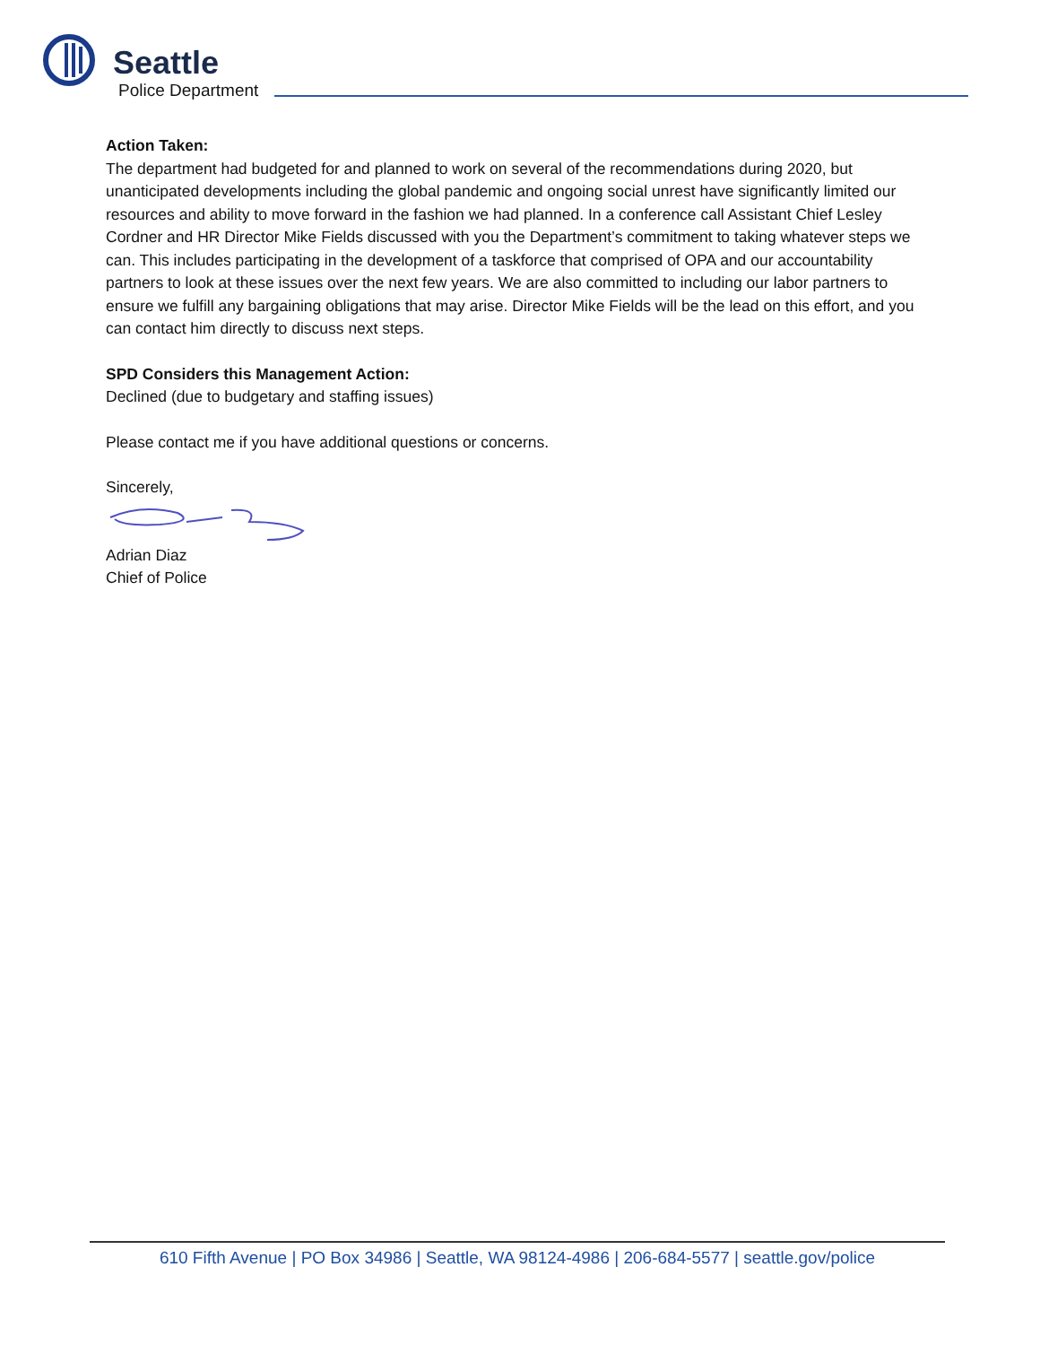Seattle
Police Department
Action Taken:
The department had budgeted for and planned to work on several of the recommendations during 2020, but unanticipated developments including the global pandemic and ongoing social unrest have significantly limited our resources and ability to move forward in the fashion we had planned. In a conference call Assistant Chief Lesley Cordner and HR Director Mike Fields discussed with you the Department’s commitment to taking whatever steps we can. This includes participating in the development of a taskforce that comprised of OPA and our accountability partners to look at these issues over the next few years. We are also committed to including our labor partners to ensure we fulfill any bargaining obligations that may arise. Director Mike Fields will be the lead on this effort, and you can contact him directly to discuss next steps.
SPD Considers this Management Action:
Declined (due to budgetary and staffing issues)
Please contact me if you have additional questions or concerns.
Sincerely,
Adrian Diaz
Chief of Police
610 Fifth Avenue | PO Box 34986 | Seattle, WA 98124-4986 | 206-684-5577 | seattle.gov/police